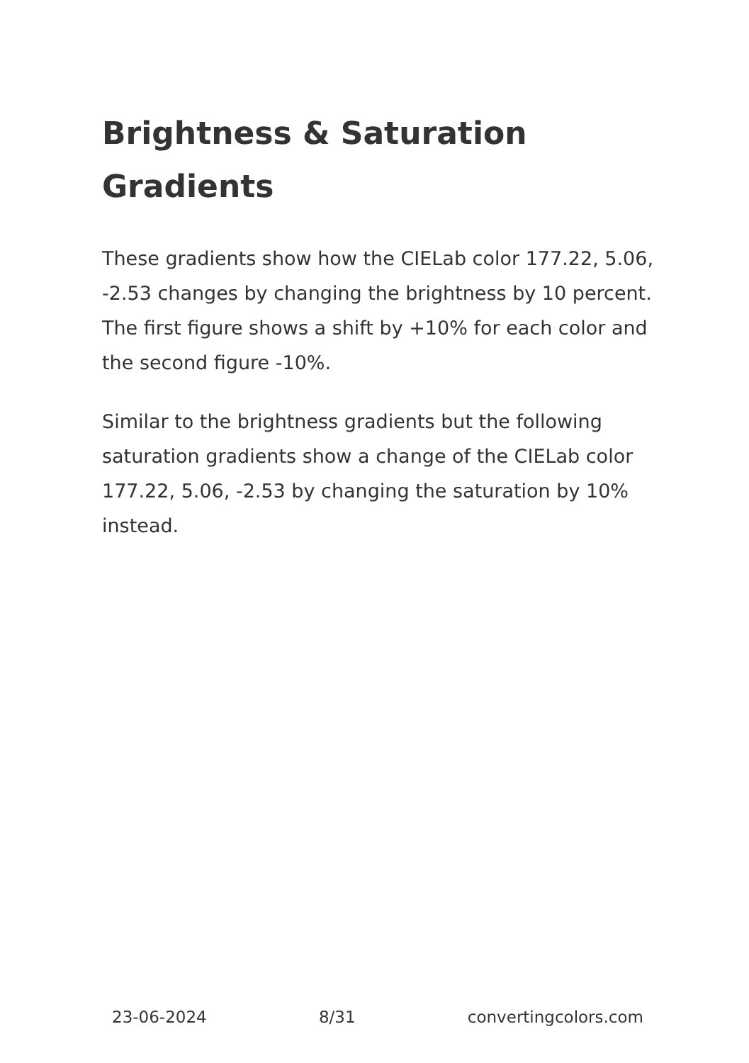Brightness & Saturation Gradients
These gradients show how the CIELab color 177.22, 5.06, -2.53 changes by changing the brightness by 10 percent. The first figure shows a shift by +10% for each color and the second figure -10%.
Similar to the brightness gradients but the following saturation gradients show a change of the CIELab color 177.22, 5.06, -2.53 by changing the saturation by 10% instead.
23-06-2024 8/31 convertingcolors.com